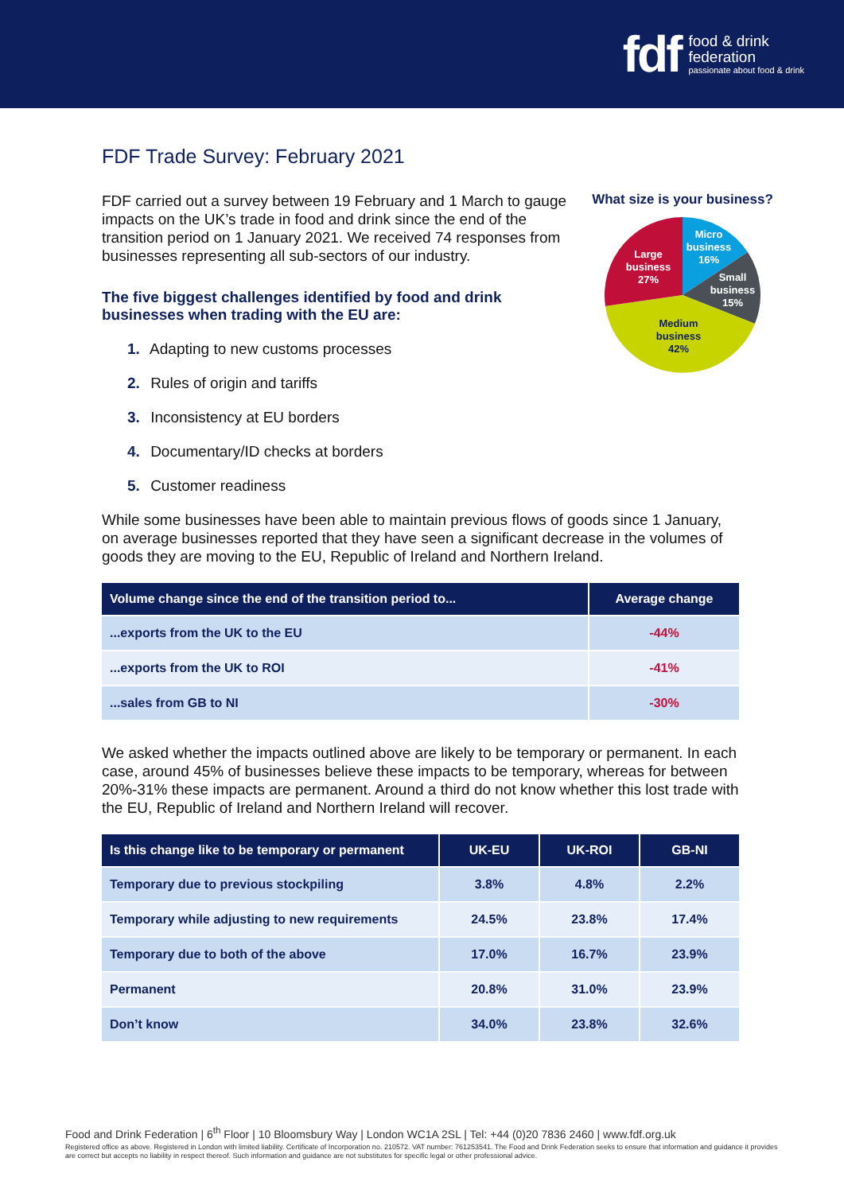fdf
food & drink
federation
passionate about food & drink
FDF Trade Survey: February 2021
FDF carried out a survey between 19 February and 1 March to gauge impacts on the UK’s trade in food and drink since the end of the transition period on 1 January 2021. We received 74 responses from businesses representing all sub-sectors of our industry.
The five biggest challenges identified by food and drink businesses when trading with the EU are:
1. Adapting to new customs processes
2. Rules of origin and tariffs
3. Inconsistency at EU borders
4. Documentary/ID checks at borders
5. Customer readiness
What size is your business?
Micro
business
16%
Small
business
15%
Medium
business
42%
Large
business
27%
While some businesses have been able to maintain previous flows of goods since 1 January, on average businesses reported that they have seen a significant decrease in the volumes of goods they are moving to the EU, Republic of Ireland and Northern Ireland.
| Volume change since the end of the transition period to... | Average change |
| --- | --- |
| ...exports from the UK to the EU | -44% |
| ...exports from the UK to ROI | -41% |
| ...sales from GB to NI | -30% |
We asked whether the impacts outlined above are likely to be temporary or permanent. In each case, around 45% of businesses believe these impacts to be temporary, whereas for between 20%-31% these impacts are permanent. Around a third do not know whether this lost trade with the EU, Republic of Ireland and Northern Ireland will recover.
| Is this change like to be temporary or permanent | UK-EU | UK-ROI | GB-NI |
| --- | --- | --- | --- |
| Temporary due to previous stockpiling | 3.8% | 4.8% | 2.2% |
| Temporary while adjusting to new requirements | 24.5% | 23.8% | 17.4% |
| Temporary due to both of the above | 17.0% | 16.7% | 23.9% |
| Permanent | 20.8% | 31.0% | 23.9% |
| Don’t know | 34.0% | 23.8% | 32.6% |
Food and Drink Federation | 6<sup>th</sup> Floor | 10 Bloomsbury Way | London WC1A 2SL | Tel: +44 (0)20 7836 2460 | www.fdf.org.uk
Registered office as above. Registered in London with limited liability. Certificate of Incorporation no. 210572. VAT number: 761253541. The Food and Drink Federation seeks to ensure that information and guidance it provides are correct but accepts no liability in respect thereof. Such information and guidance are not substitutes for specific legal or other professional advice.